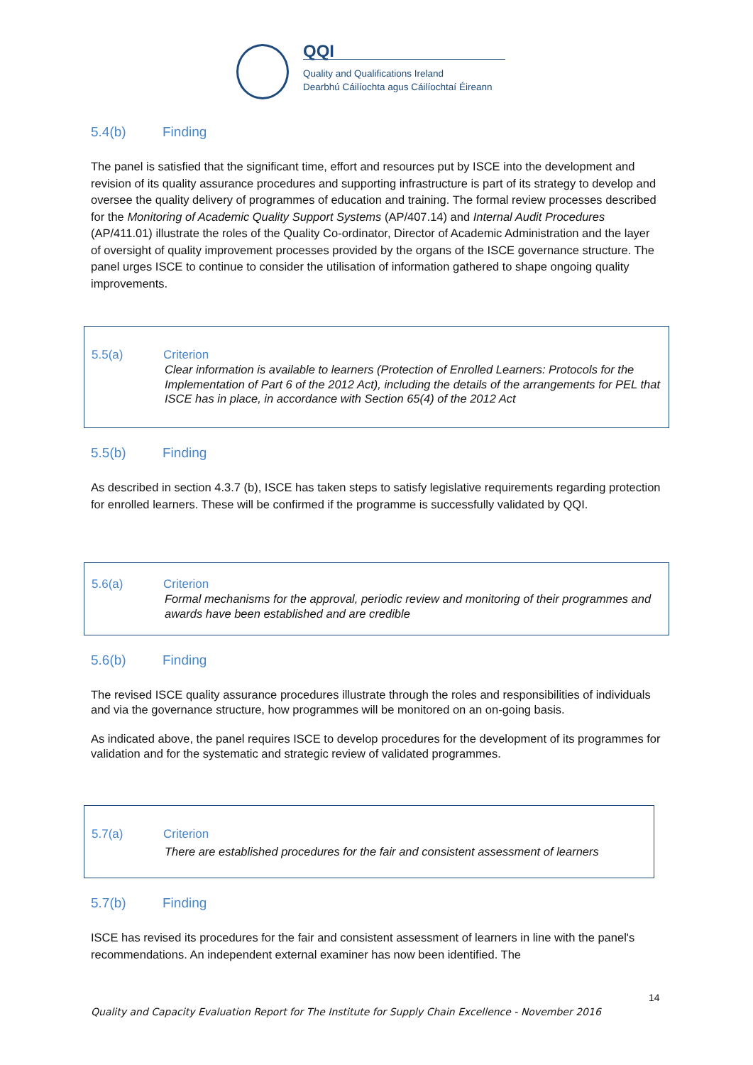QQI
Quality and Qualifications Ireland
Dearbhú Cáilíochta agus Cáilíochtaí Éireann
5.4(b) Finding
The panel is satisfied that the significant time, effort and resources put by ISCE into the development and revision of its quality assurance procedures and supporting infrastructure is part of its strategy to develop and oversee the quality delivery of programmes of education and training. The formal review processes described for the Monitoring of Academic Quality Support Systems (AP/407.14) and Internal Audit Procedures (AP/411.01) illustrate the roles of the Quality Co-ordinator, Director of Academic Administration and the layer of oversight of quality improvement processes provided by the organs of the ISCE governance structure. The panel urges ISCE to continue to consider the utilisation of information gathered to shape ongoing quality improvements.
5.5(a) Criterion
Clear information is available to learners (Protection of Enrolled Learners: Protocols for the Implementation of Part 6 of the 2012 Act), including the details of the arrangements for PEL that ISCE has in place, in accordance with Section 65(4) of the 2012 Act
5.5(b) Finding
As described in section 4.3.7 (b), ISCE has taken steps to satisfy legislative requirements regarding protection for enrolled learners. These will be confirmed if the programme is successfully validated by QQI.
5.6(a) Criterion
Formal mechanisms for the approval, periodic review and monitoring of their programmes and awards have been established and are credible
5.6(b) Finding
The revised ISCE quality assurance procedures illustrate through the roles and responsibilities of individuals and via the governance structure, how programmes will be monitored on an on-going basis.
As indicated above, the panel requires ISCE to develop procedures for the development of its programmes for validation and for the systematic and strategic review of validated programmes.
5.7(a) Criterion
There are established procedures for the fair and consistent assessment of learners
5.7(b) Finding
ISCE has revised its procedures for the fair and consistent assessment of learners in line with the panel's recommendations. An independent external examiner has now been identified. The
14
Quality and Capacity Evaluation Report for The Institute for Supply Chain Excellence - November 2016